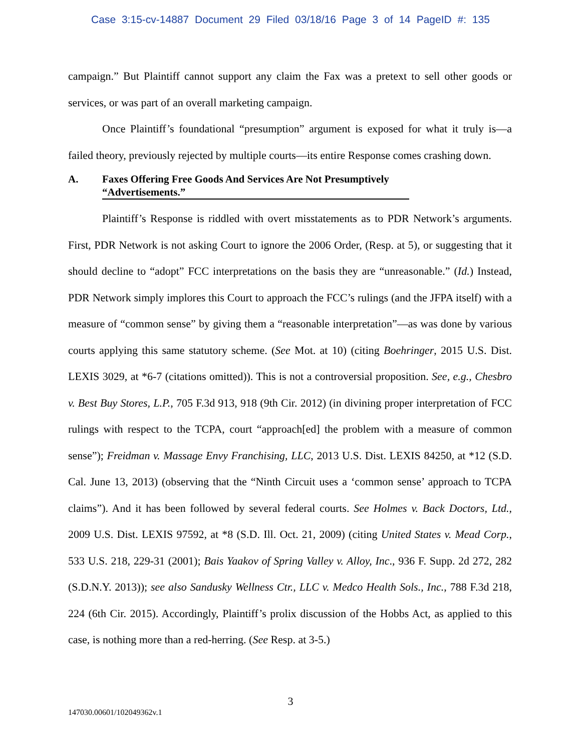Case 3:15-cv-14887 Document 29 Filed 03/18/16 Page 3 of 14 PageID #: 135
campaign.” But Plaintiff cannot support any claim the Fax was a pretext to sell other goods or services, or was part of an overall marketing campaign.
Once Plaintiff’s foundational “presumption” argument is exposed for what it truly is—a failed theory, previously rejected by multiple courts—its entire Response comes crashing down.
A. Faxes Offering Free Goods And Services Are Not Presumptively “Advertisements.”
Plaintiff’s Response is riddled with overt misstatements as to PDR Network’s arguments. First, PDR Network is not asking Court to ignore the 2006 Order, (Resp. at 5), or suggesting that it should decline to “adopt” FCC interpretations on the basis they are “unreasonable.” (Id.) Instead, PDR Network simply implores this Court to approach the FCC’s rulings (and the JFPA itself) with a measure of “common sense” by giving them a “reasonable interpretation”—as was done by various courts applying this same statutory scheme. (See Mot. at 10) (citing Boehringer, 2015 U.S. Dist. LEXIS 3029, at *6-7 (citations omitted)). This is not a controversial proposition. See, e.g., Chesbro v. Best Buy Stores, L.P., 705 F.3d 913, 918 (9th Cir. 2012) (in divining proper interpretation of FCC rulings with respect to the TCPA, court “approach[ed] the problem with a measure of common sense”); Freidman v. Massage Envy Franchising, LLC, 2013 U.S. Dist. LEXIS 84250, at *12 (S.D. Cal. June 13, 2013) (observing that the “Ninth Circuit uses a ‘common sense’ approach to TCPA claims”). And it has been followed by several federal courts. See Holmes v. Back Doctors, Ltd., 2009 U.S. Dist. LEXIS 97592, at *8 (S.D. Ill. Oct. 21, 2009) (citing United States v. Mead Corp., 533 U.S. 218, 229-31 (2001); Bais Yaakov of Spring Valley v. Alloy, Inc., 936 F. Supp. 2d 272, 282 (S.D.N.Y. 2013)); see also Sandusky Wellness Ctr., LLC v. Medco Health Sols., Inc., 788 F.3d 218, 224 (6th Cir. 2015). Accordingly, Plaintiff’s prolix discussion of the Hobbs Act, as applied to this case, is nothing more than a red-herring. (See Resp. at 3-5.)
3
147030.00601/102049362v.1